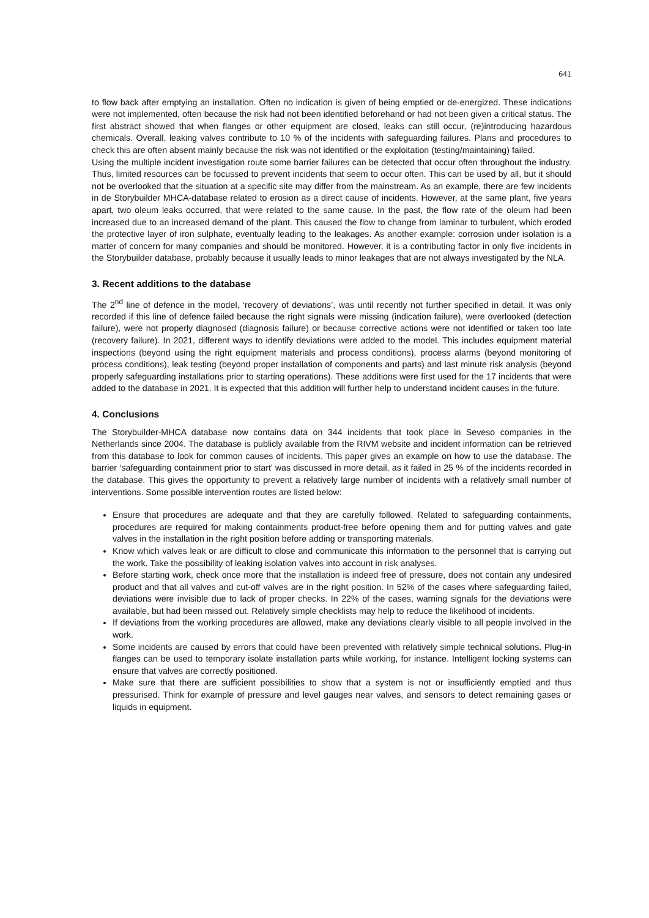641
to flow back after emptying an installation. Often no indication is given of being emptied or de-energized. These indications were not implemented, often because the risk had not been identified beforehand or had not been given a critical status. The first abstract showed that when flanges or other equipment are closed, leaks can still occur, (re)introducing hazardous chemicals. Overall, leaking valves contribute to 10 % of the incidents with safeguarding failures. Plans and procedures to check this are often absent mainly because the risk was not identified or the exploitation (testing/maintaining) failed.
Using the multiple incident investigation route some barrier failures can be detected that occur often throughout the industry. Thus, limited resources can be focussed to prevent incidents that seem to occur often. This can be used by all, but it should not be overlooked that the situation at a specific site may differ from the mainstream. As an example, there are few incidents in de Storybuilder MHCA-database related to erosion as a direct cause of incidents. However, at the same plant, five years apart, two oleum leaks occurred, that were related to the same cause. In the past, the flow rate of the oleum had been increased due to an increased demand of the plant. This caused the flow to change from laminar to turbulent, which eroded the protective layer of iron sulphate, eventually leading to the leakages. As another example: corrosion under isolation is a matter of concern for many companies and should be monitored. However, it is a contributing factor in only five incidents in the Storybuilder database, probably because it usually leads to minor leakages that are not always investigated by the NLA.
3. Recent additions to the database
The 2<sup>nd</sup> line of defence in the model, ‘recovery of deviations’, was until recently not further specified in detail. It was only recorded if this line of defence failed because the right signals were missing (indication failure), were overlooked (detection failure), were not properly diagnosed (diagnosis failure) or because corrective actions were not identified or taken too late (recovery failure). In 2021, different ways to identify deviations were added to the model. This includes equipment material inspections (beyond using the right equipment materials and process conditions), process alarms (beyond monitoring of process conditions), leak testing (beyond proper installation of components and parts) and last minute risk analysis (beyond properly safeguarding installations prior to starting operations). These additions were first used for the 17 incidents that were added to the database in 2021. It is expected that this addition will further help to understand incident causes in the future.
4. Conclusions
The Storybuilder-MHCA database now contains data on 344 incidents that took place in Seveso companies in the Netherlands since 2004. The database is publicly available from the RIVM website and incident information can be retrieved from this database to look for common causes of incidents. This paper gives an example on how to use the database. The barrier ‘safeguarding containment prior to start’ was discussed in more detail, as it failed in 25 % of the incidents recorded in the database. This gives the opportunity to prevent a relatively large number of incidents with a relatively small number of interventions. Some possible intervention routes are listed below:
Ensure that procedures are adequate and that they are carefully followed. Related to safeguarding containments, procedures are required for making containments product-free before opening them and for putting valves and gate valves in the installation in the right position before adding or transporting materials.
Know which valves leak or are difficult to close and communicate this information to the personnel that is carrying out the work. Take the possibility of leaking isolation valves into account in risk analyses.
Before starting work, check once more that the installation is indeed free of pressure, does not contain any undesired product and that all valves and cut-off valves are in the right position. In 52% of the cases where safeguarding failed, deviations were invisible due to lack of proper checks. In 22% of the cases, warning signals for the deviations were available, but had been missed out. Relatively simple checklists may help to reduce the likelihood of incidents.
If deviations from the working procedures are allowed, make any deviations clearly visible to all people involved in the work.
Some incidents are caused by errors that could have been prevented with relatively simple technical solutions. Plug-in flanges can be used to temporary isolate installation parts while working, for instance. Intelligent locking systems can ensure that valves are correctly positioned.
Make sure that there are sufficient possibilities to show that a system is not or insufficiently emptied and thus pressurised. Think for example of pressure and level gauges near valves, and sensors to detect remaining gases or liquids in equipment.